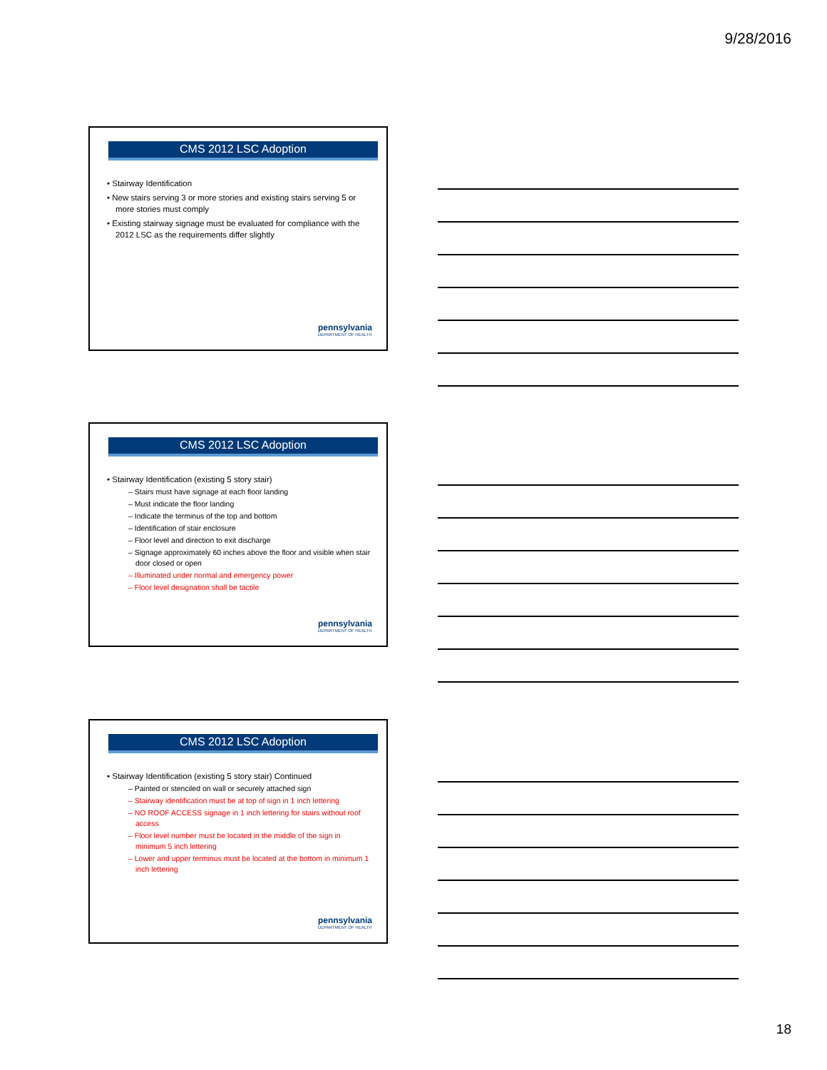9/28/2016
CMS 2012 LSC Adoption
• Stairway Identification
• New stairs serving 3 or more stories and existing stairs serving 5 or more stories must comply
• Existing stairway signage must be evaluated for compliance with the 2012 LSC as the requirements differ slightly
pennsylvania
DEPARTMENT OF HEALTH
CMS 2012 LSC Adoption
• Stairway Identification (existing 5 story stair)
– Stairs must have signage at each floor landing
– Must indicate the floor landing
– Indicate the terminus of the top and bottom
– Identification of stair enclosure
– Floor level and direction to exit discharge
– Signage approximately 60 inches above the floor and visible when stair door closed or open
– Illuminated under normal and emergency power
– Floor level designation shall be tactile
pennsylvania
DEPARTMENT OF HEALTH
CMS 2012 LSC Adoption
• Stairway Identification (existing 5 story stair) Continued
– Painted or stenciled on wall or securely attached sign
– Stairway identification must be at top of sign in 1 inch lettering
– NO ROOF ACCESS signage in 1 inch lettering for stairs without roof access
– Floor level number must be located in the middle of the sign in minimum 5 inch lettering
– Lower and upper terminus must be located at the bottom in minimum 1 inch lettering
pennsylvania
DEPARTMENT OF HEALTH
18